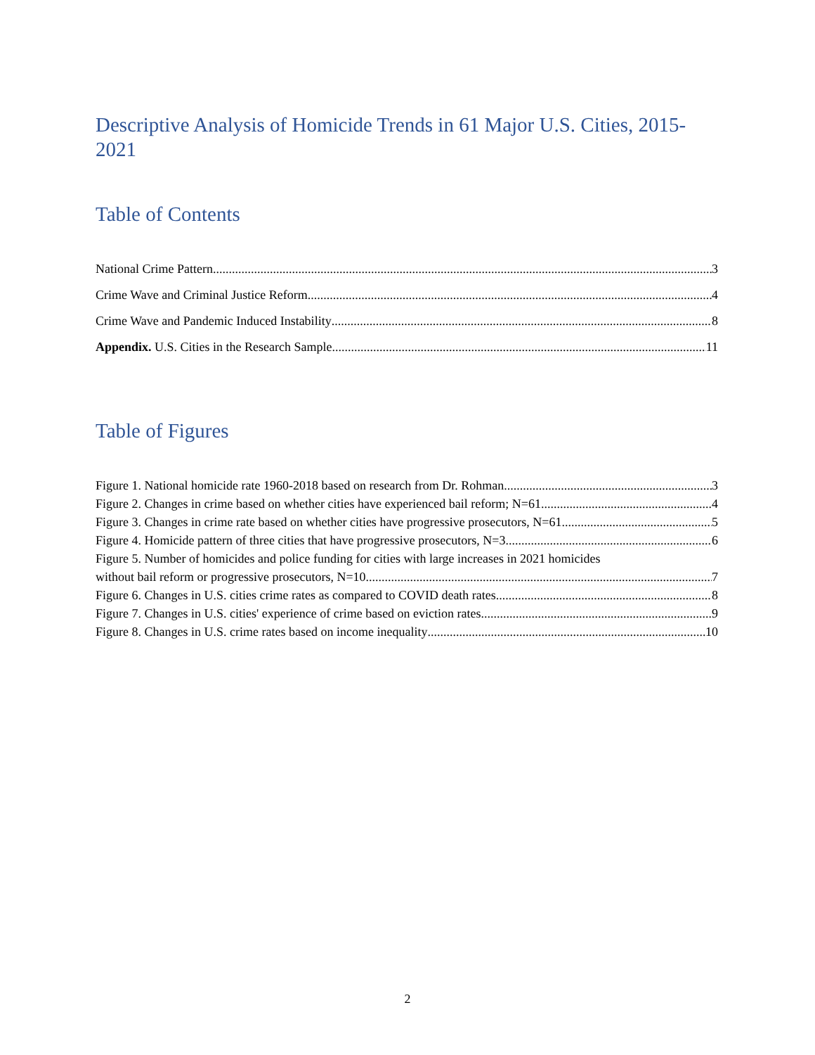Descriptive Analysis of Homicide Trends in 61 Major U.S. Cities, 2015-2021
Table of Contents
National Crime Pattern 3
Crime Wave and Criminal Justice Reform 4
Crime Wave and Pandemic Induced Instability 8
Appendix. U.S. Cities in the Research Sample 11
Table of Figures
Figure 1. National homicide rate 1960-2018 based on research from Dr. Rohman 3
Figure 2. Changes in crime based on whether cities have experienced bail reform; N=61 4
Figure 3. Changes in crime rate based on whether cities have progressive prosecutors, N=61 5
Figure 4. Homicide pattern of three cities that have progressive prosecutors, N=3 6
Figure 5. Number of homicides and police funding for cities with large increases in 2021 homicides
without bail reform or progressive prosecutors, N=10 7
Figure 6. Changes in U.S. cities crime rates as compared to COVID death rates 8
Figure 7. Changes in U.S. cities' experience of crime based on eviction rates. 9
Figure 8. Changes in U.S. crime rates based on income inequality 10
2